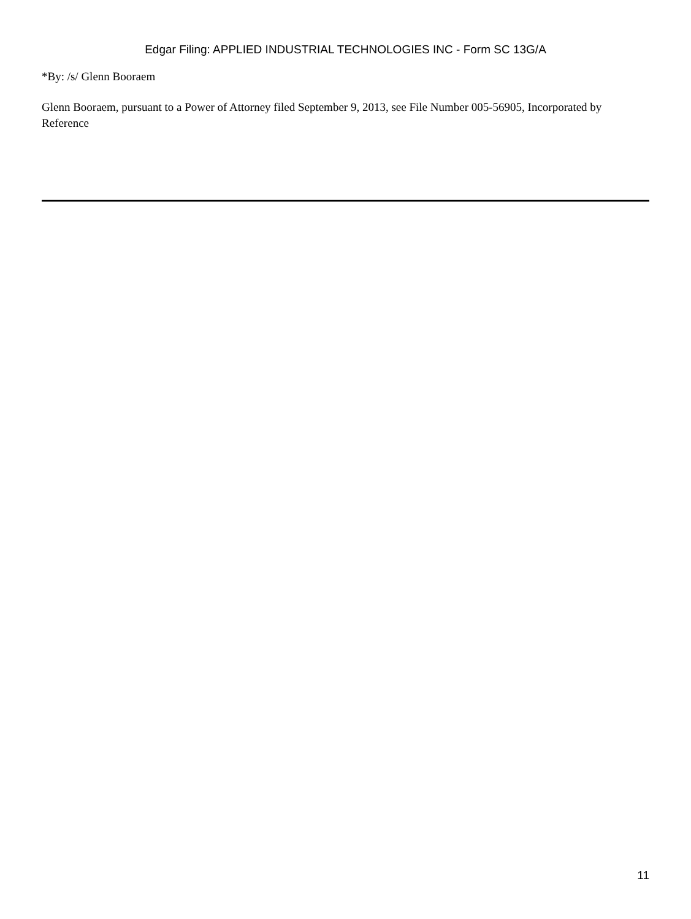Edgar Filing: APPLIED INDUSTRIAL TECHNOLOGIES INC - Form SC 13G/A
*By: /s/ Glenn Booraem
Glenn Booraem, pursuant to a Power of Attorney filed September 9, 2013, see File Number 005-56905, Incorporated by Reference
11